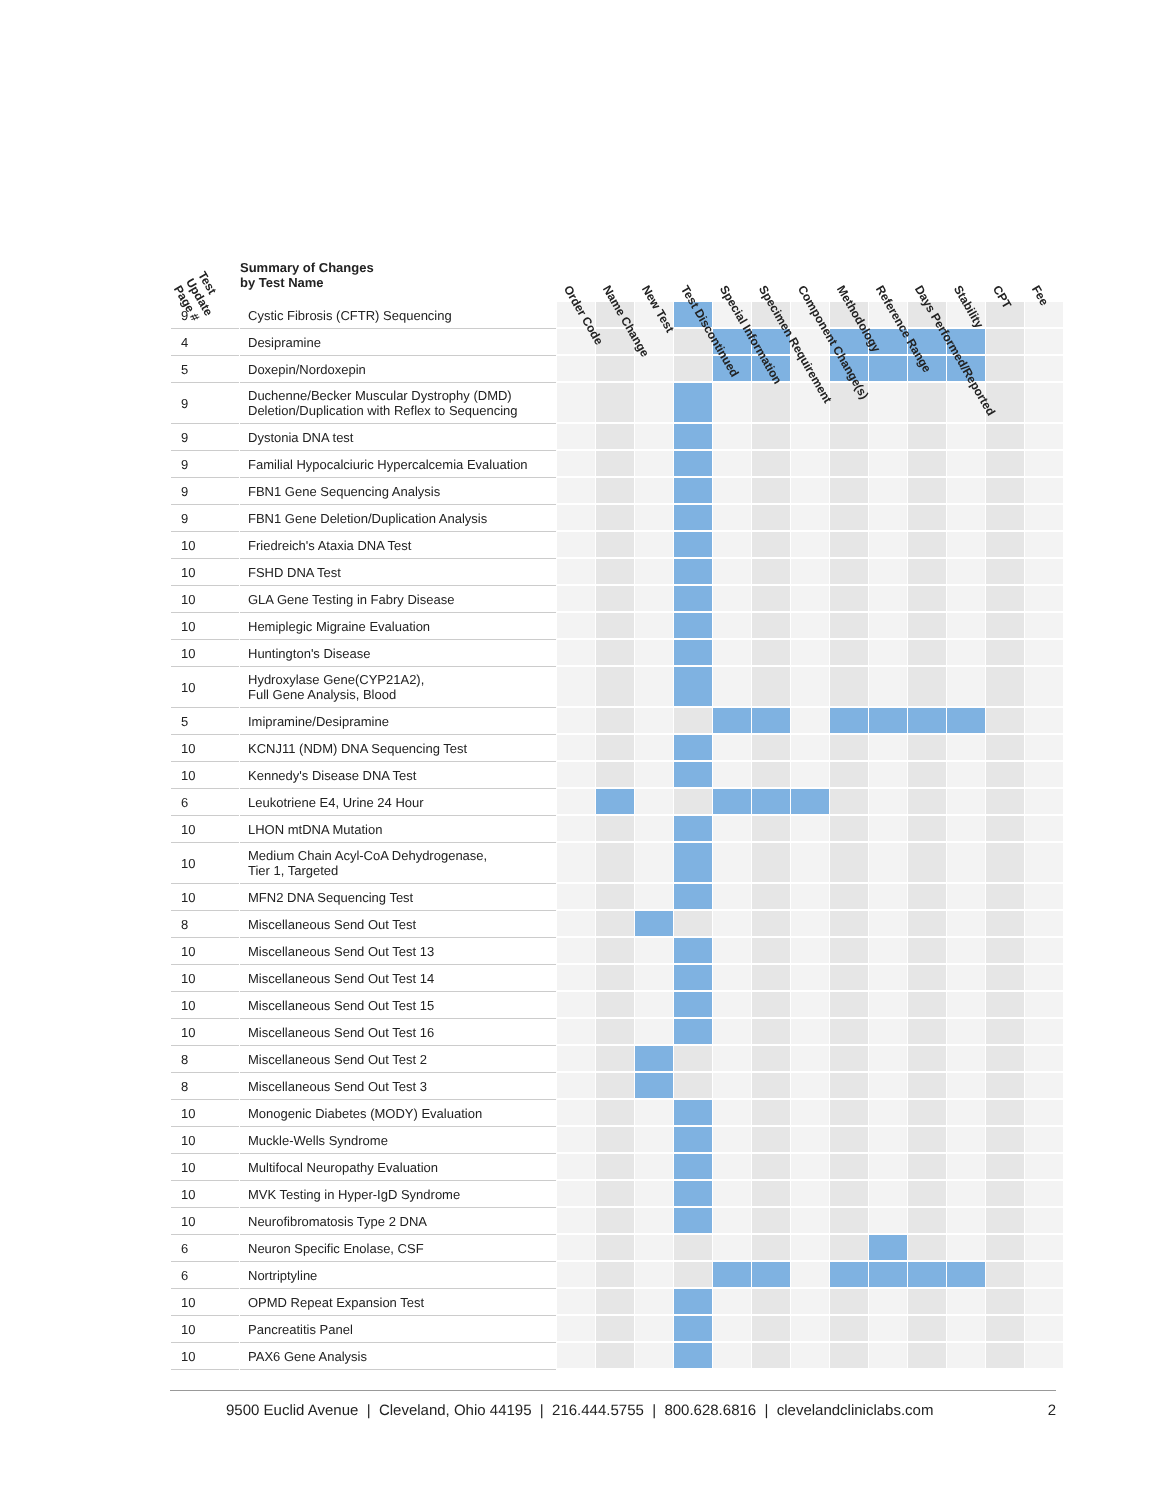| Test Update Page # | Summary of Changes by Test Name | Order Code | Name Change | New Test | Test Discontinued | Special Information | Specimen Requirement | Component Change(s) | Methodology | Reference Range | Days Performed/Reported | Stability | CPT | Fee |
| --- | --- | --- | --- | --- | --- | --- | --- | --- | --- | --- | --- | --- | --- | --- |
| 9 | Cystic Fibrosis (CFTR) Sequencing | | | | | | | | | | | | | |
| 4 | Desipramine | | | | | | | | | | | | | |
| 5 | Doxepin/Nordoxepin | | | | | | | | | | | | | |
| 9 | Duchenne/Becker Muscular Dystrophy (DMD) Deletion/Duplication with Reflex to Sequencing | | | | | | | | | | | | | |
| 9 | Dystonia DNA test | | | | | | | | | | | | | |
| 9 | Familial Hypocalciuric Hypercalcemia Evaluation | | | | | | | | | | | | | |
| 9 | FBN1 Gene Sequencing Analysis | | | | | | | | | | | | | |
| 9 | FBN1 Gene Deletion/Duplication Analysis | | | | | | | | | | | | | |
| 10 | Friedreich's Ataxia DNA Test | | | | | | | | | | | | | |
| 10 | FSHD DNA Test | | | | | | | | | | | | | |
| 10 | GLA Gene Testing in Fabry Disease | | | | | | | | | | | | | |
| 10 | Hemiplegic Migraine Evaluation | | | | | | | | | | | | | |
| 10 | Huntington's Disease | | | | | | | | | | | | | |
| 10 | Hydroxylase Gene(CYP21A2), Full Gene Analysis, Blood | | | | | | | | | | | | | |
| 5 | Imipramine/Desipramine | | | | | | | | | | | | | |
| 10 | KCNJ11 (NDM) DNA Sequencing Test | | | | | | | | | | | | | |
| 10 | Kennedy's Disease DNA Test | | | | | | | | | | | | | |
| 6 | Leukotriene E4, Urine 24 Hour | | | | | | | | | | | | | |
| 10 | LHON mtDNA Mutation | | | | | | | | | | | | | |
| 10 | Medium Chain Acyl-CoA Dehydrogenase, Tier 1, Targeted | | | | | | | | | | | | | |
| 10 | MFN2 DNA Sequencing Test | | | | | | | | | | | | | |
| 8 | Miscellaneous Send Out Test | | | | | | | | | | | | | |
| 10 | Miscellaneous Send Out Test 13 | | | | | | | | | | | | | |
| 10 | Miscellaneous Send Out Test 14 | | | | | | | | | | | | | |
| 10 | Miscellaneous Send Out Test 15 | | | | | | | | | | | | | |
| 10 | Miscellaneous Send Out Test 16 | | | | | | | | | | | | | |
| 8 | Miscellaneous Send Out Test 2 | | | | | | | | | | | | | |
| 8 | Miscellaneous Send Out Test 3 | | | | | | | | | | | | | |
| 10 | Monogenic Diabetes (MODY) Evaluation | | | | | | | | | | | | | |
| 10 | Muckle-Wells Syndrome | | | | | | | | | | | | | |
| 10 | Multifocal Neuropathy Evaluation | | | | | | | | | | | | | |
| 10 | MVK Testing in Hyper-IgD Syndrome | | | | | | | | | | | | | |
| 10 | Neurofibromatosis Type 2 DNA | | | | | | | | | | | | | |
| 6 | Neuron Specific Enolase, CSF | | | | | | | | | | | | | |
| 6 | Nortriptyline | | | | | | | | | | | | | |
| 10 | OPMD Repeat Expansion Test | | | | | | | | | | | | | |
| 10 | Pancreatitis Panel | | | | | | | | | | | | | |
| 10 | PAX6 Gene Analysis | | | | | | | | | | | | | |
9500 Euclid Avenue | Cleveland, Ohio 44195 | 216.444.5755 | 800.628.6816 | clevelandcliniclabs.com 2